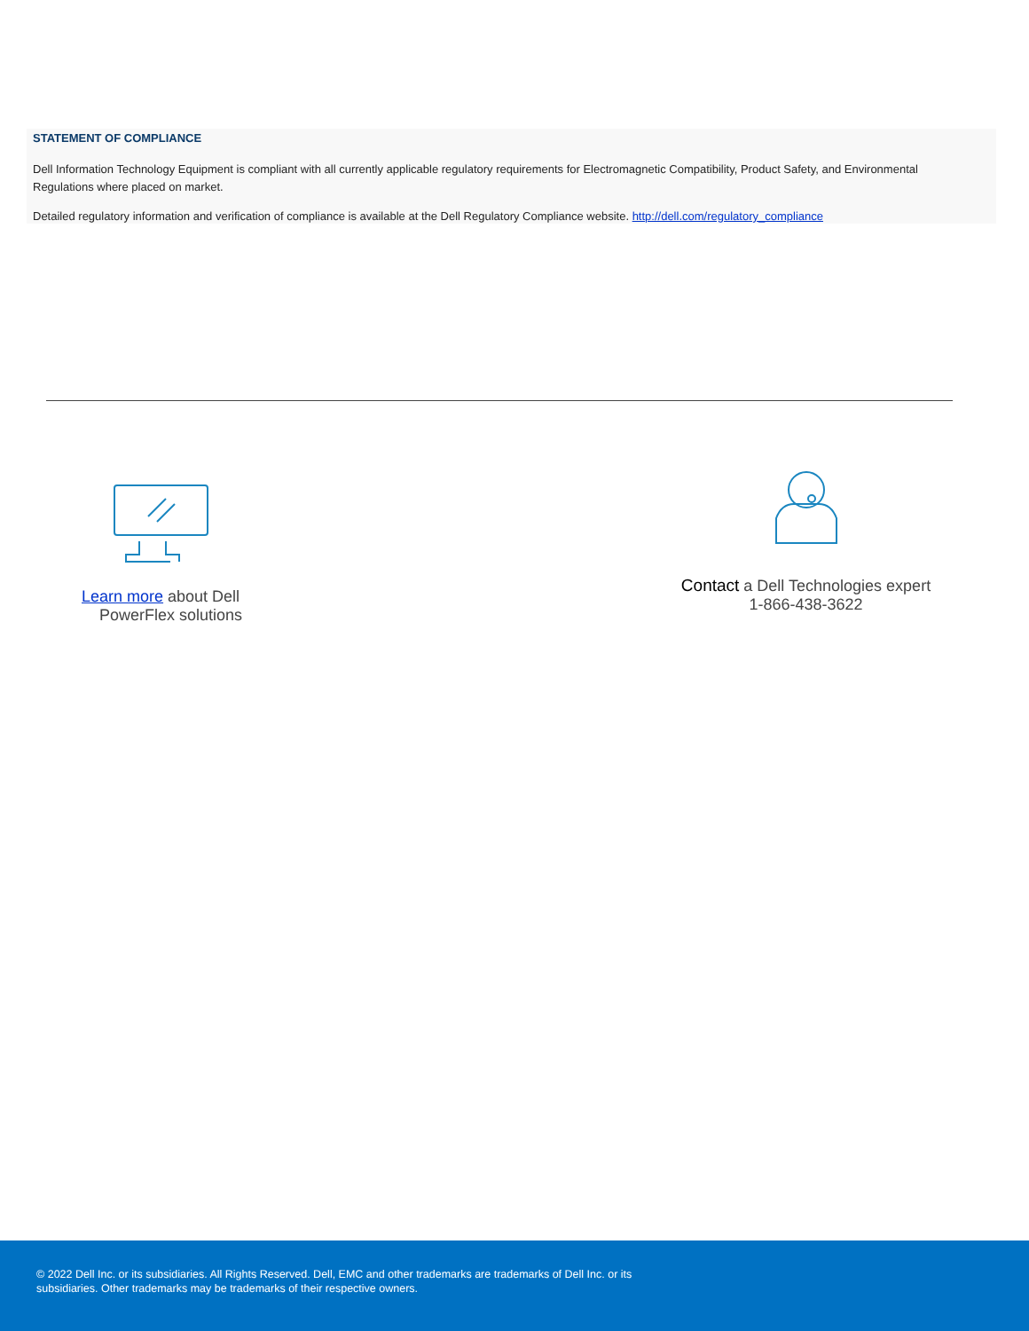STATEMENT OF COMPLIANCE
Dell Information Technology Equipment is compliant with all currently applicable regulatory requirements for Electromagnetic Compatibility, Product Safety, and Environmental Regulations where placed on market.
Detailed regulatory information and verification of compliance is available at the Dell Regulatory Compliance website. http://dell.com/regulatory_compliance
Learn more about Dell
PowerFlex solutions
Contact a Dell Technologies expert
1-866-438-3622
© 2022 Dell Inc. or its subsidiaries. All Rights Reserved. Dell, EMC and other trademarks are trademarks of Dell Inc. or its subsidiaries. Other trademarks may be trademarks of their respective owners.